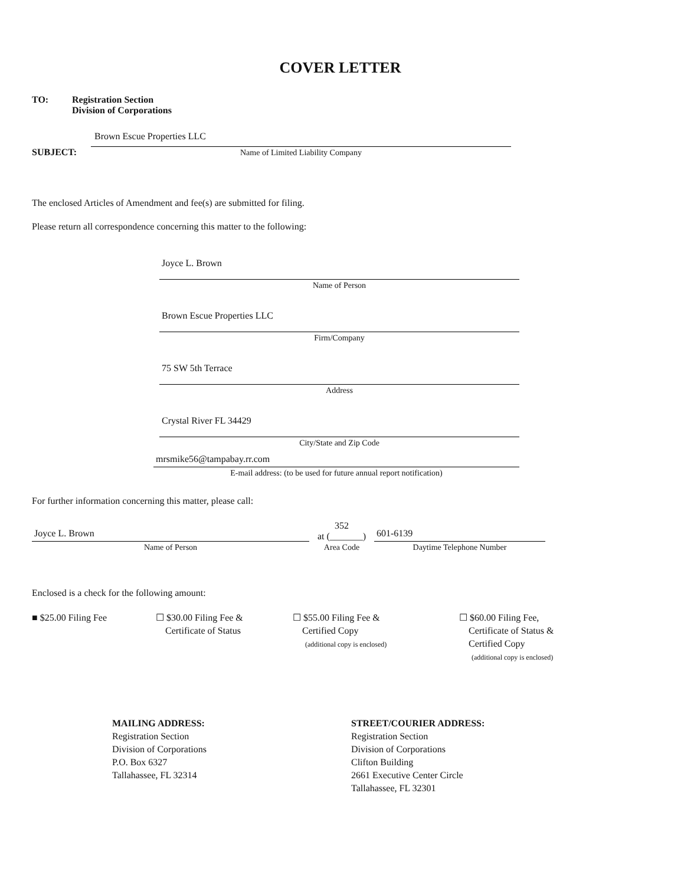COVER LETTER
TO: Registration Section
Division of Corporations
SUBJECT:
Brown Escue Properties LLC
Name of Limited Liability Company
The enclosed Articles of Amendment and fee(s) are submitted for filing.
Please return all correspondence concerning this matter to the following:
Joyce L. Brown
Name of Person
Brown Escue Properties LLC
Firm/Company
75 SW 5th Terrace
Address
Crystal River FL 34429
City/State and Zip Code
mrsmike56@tampabay.rr.com
E-mail address: (to be used for future annual report notification)
For further information concerning this matter, please call:
Joyce L. Brown
Name of Person
352
at (_______)
Area Code
601-6139
Daytime Telephone Number
Enclosed is a check for the following amount:
■ $25.00 Filing Fee ☐ $30.00 Filing Fee &
Certificate of Status
☐ $55.00 Filing Fee &
Certified Copy
(additional copy is enclosed)
☐ $60.00 Filing Fee,
Certificate of Status &
Certified Copy
(additional copy is enclosed)
MAILING ADDRESS:
Registration Section
Division of Corporations
P.O. Box 6327
Tallahassee, FL 32314
STREET/COURIER ADDRESS:
Registration Section
Division of Corporations
Clifton Building
2661 Executive Center Circle
Tallahassee, FL 32301